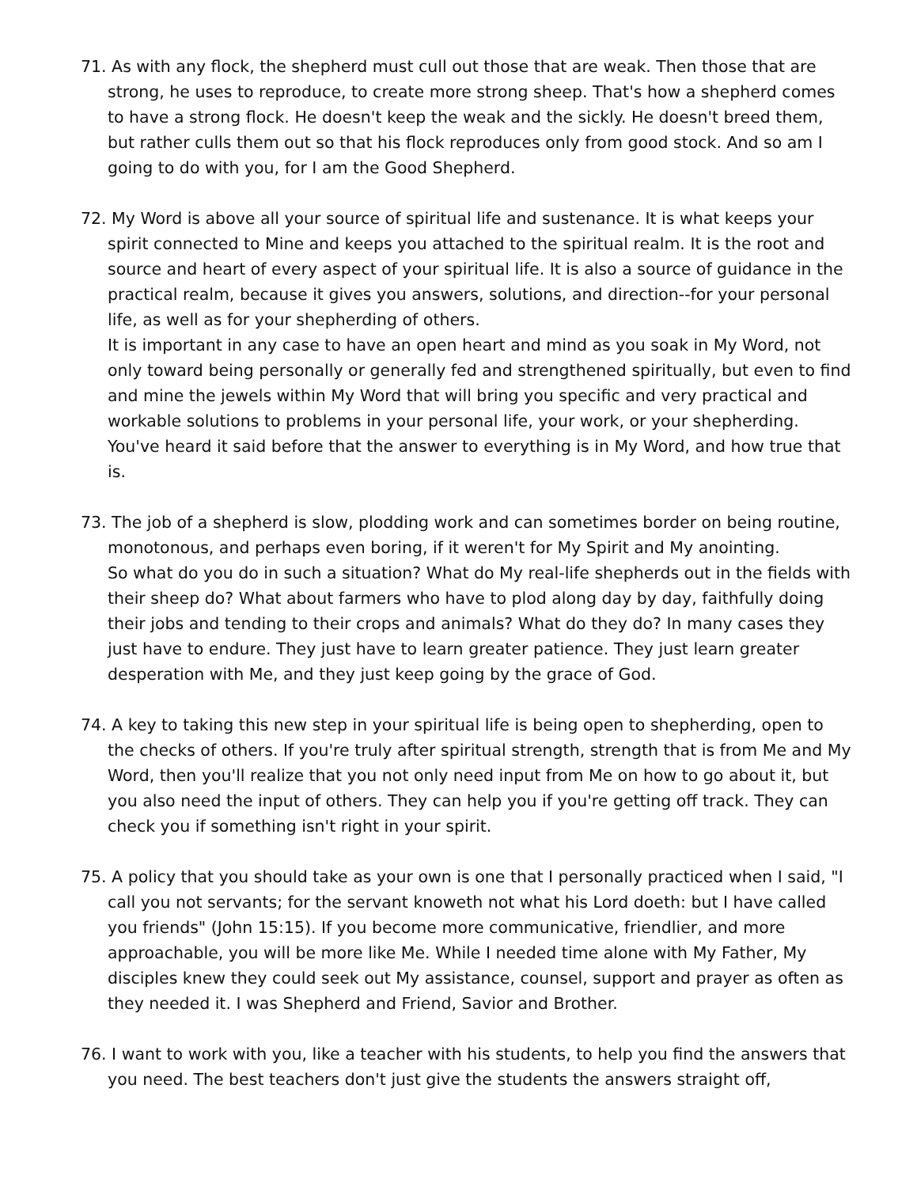71. As with any flock, the shepherd must cull out those that are weak. Then those that are strong, he uses to reproduce, to create more strong sheep. That's how a shepherd comes to have a strong flock. He doesn't keep the weak and the sickly. He doesn't breed them, but rather culls them out so that his flock reproduces only from good stock. And so am I going to do with you, for I am the Good Shepherd.
72. My Word is above all your source of spiritual life and sustenance. It is what keeps your spirit connected to Mine and keeps you attached to the spiritual realm. It is the root and source and heart of every aspect of your spiritual life. It is also a source of guidance in the practical realm, because it gives you answers, solutions, and direction--for your personal life, as well as for your shepherding of others.
It is important in any case to have an open heart and mind as you soak in My Word, not only toward being personally or generally fed and strengthened spiritually, but even to find and mine the jewels within My Word that will bring you specific and very practical and workable solutions to problems in your personal life, your work, or your shepherding. You've heard it said before that the answer to everything is in My Word, and how true that is.
73. The job of a shepherd is slow, plodding work and can sometimes border on being routine, monotonous, and perhaps even boring, if it weren't for My Spirit and My anointing.
So what do you do in such a situation? What do My real-life shepherds out in the fields with their sheep do? What about farmers who have to plod along day by day, faithfully doing their jobs and tending to their crops and animals? What do they do? In many cases they just have to endure. They just have to learn greater patience. They just learn greater desperation with Me, and they just keep going by the grace of God.
74. A key to taking this new step in your spiritual life is being open to shepherding, open to the checks of others. If you're truly after spiritual strength, strength that is from Me and My Word, then you'll realize that you not only need input from Me on how to go about it, but you also need the input of others. They can help you if you're getting off track. They can check you if something isn't right in your spirit.
75. A policy that you should take as your own is one that I personally practiced when I said, "I call you not servants; for the servant knoweth not what his Lord doeth: but I have called you friends" (John 15:15). If you become more communicative, friendlier, and more approachable, you will be more like Me. While I needed time alone with My Father, My disciples knew they could seek out My assistance, counsel, support and prayer as often as they needed it. I was Shepherd and Friend, Savior and Brother.
76. I want to work with you, like a teacher with his students, to help you find the answers that you need. The best teachers don't just give the students the answers straight off,